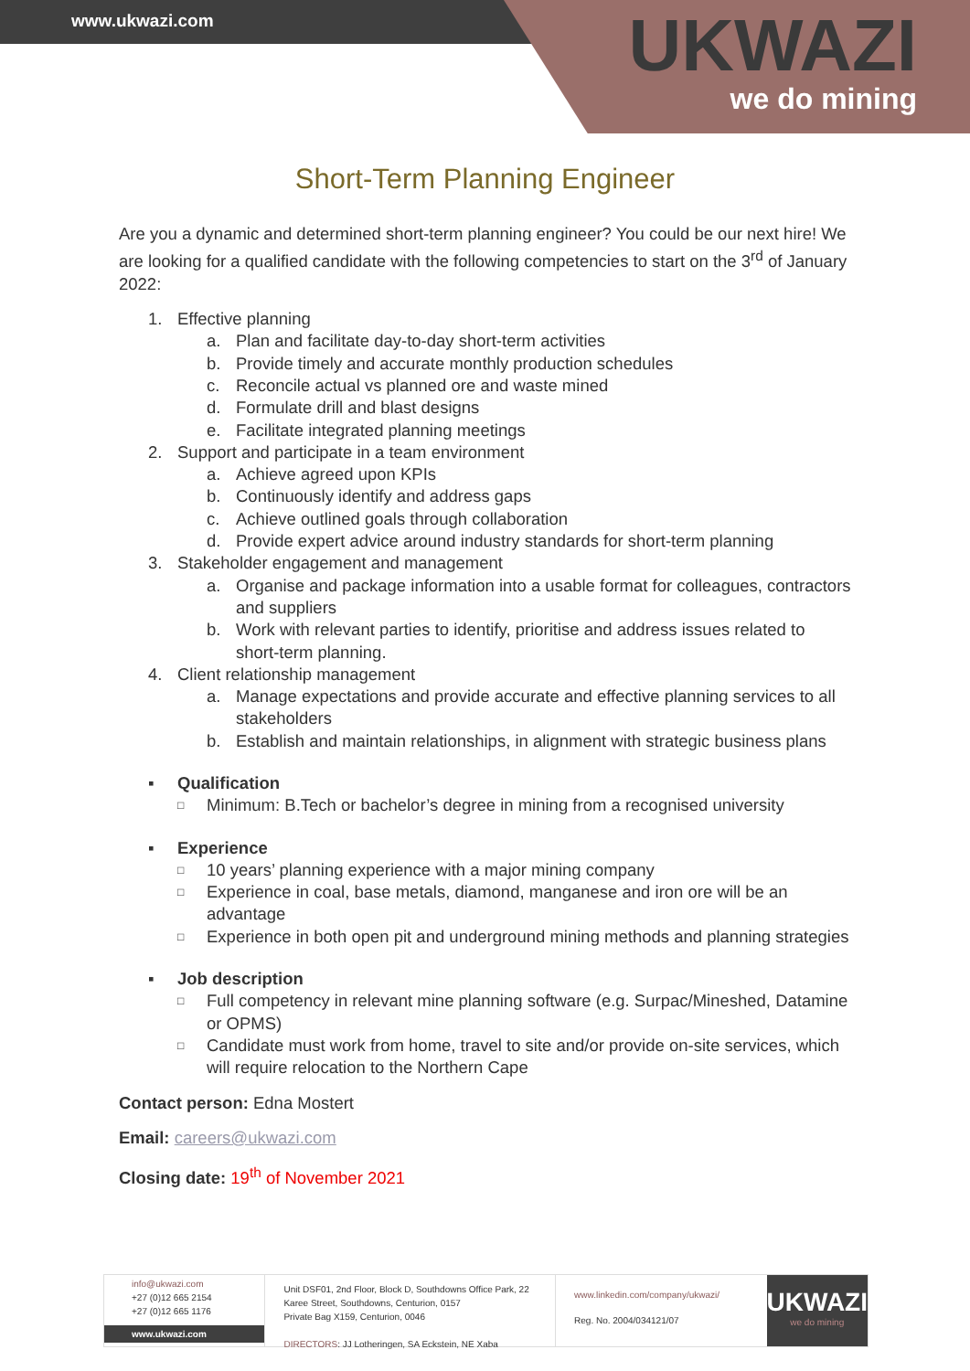www.ukwazi.com
UKWAZI
we do mining
Short-Term Planning Engineer
Are you a dynamic and determined short-term planning engineer? You could be our next hire! We are looking for a qualified candidate with the following competencies to start on the 3<sup>rd</sup> of January 2022:
1. Effective planning
a. Plan and facilitate day-to-day short-term activities
b. Provide timely and accurate monthly production schedules
c. Reconcile actual vs planned ore and waste mined
d. Formulate drill and blast designs
e. Facilitate integrated planning meetings
2. Support and participate in a team environment
a. Achieve agreed upon KPIs
b. Continuously identify and address gaps
c. Achieve outlined goals through collaboration
d. Provide expert advice around industry standards for short-term planning
3. Stakeholder engagement and management
a. Organise and package information into a usable format for colleagues, contractors and suppliers
b. Work with relevant parties to identify, prioritise and address issues related to short-term planning.
4. Client relationship management
a. Manage expectations and provide accurate and effective planning services to all stakeholders
b. Establish and maintain relationships, in alignment with strategic business plans
▪ Qualification
□ Minimum: B.Tech or bachelor’s degree in mining from a recognised university
▪ Experience
□ 10 years’ planning experience with a major mining company
□ Experience in coal, base metals, diamond, manganese and iron ore will be an advantage
□ Experience in both open pit and underground mining methods and planning strategies
▪ Job description
□ Full competency in relevant mine planning software (e.g. Surpac/Mineshed, Datamine or OPMS)
□ Candidate must work from home, travel to site and/or provide on-site services, which will require relocation to the Northern Cape
Contact person: Edna Mostert
Email: careers@ukwazi.com
Closing date: 19<sup>th</sup> of November 2021
info@ukwazi.com
+27 (0)12 665 2154
+27 (0)12 665 1176
www.ukwazi.com
Unit DSF01, 2nd Floor, Block D, Southdowns Office Park, 22
Karee Street, Southdowns, Centurion, 0157
Private Bag X159, Centurion, 0046
DIRECTORS: JJ Lotheringen, SA Eckstein, NE Xaba
www.linkedin.com/company/ukwazi/
Reg. No. 2004/034121/07
UKWAZI
we do mining